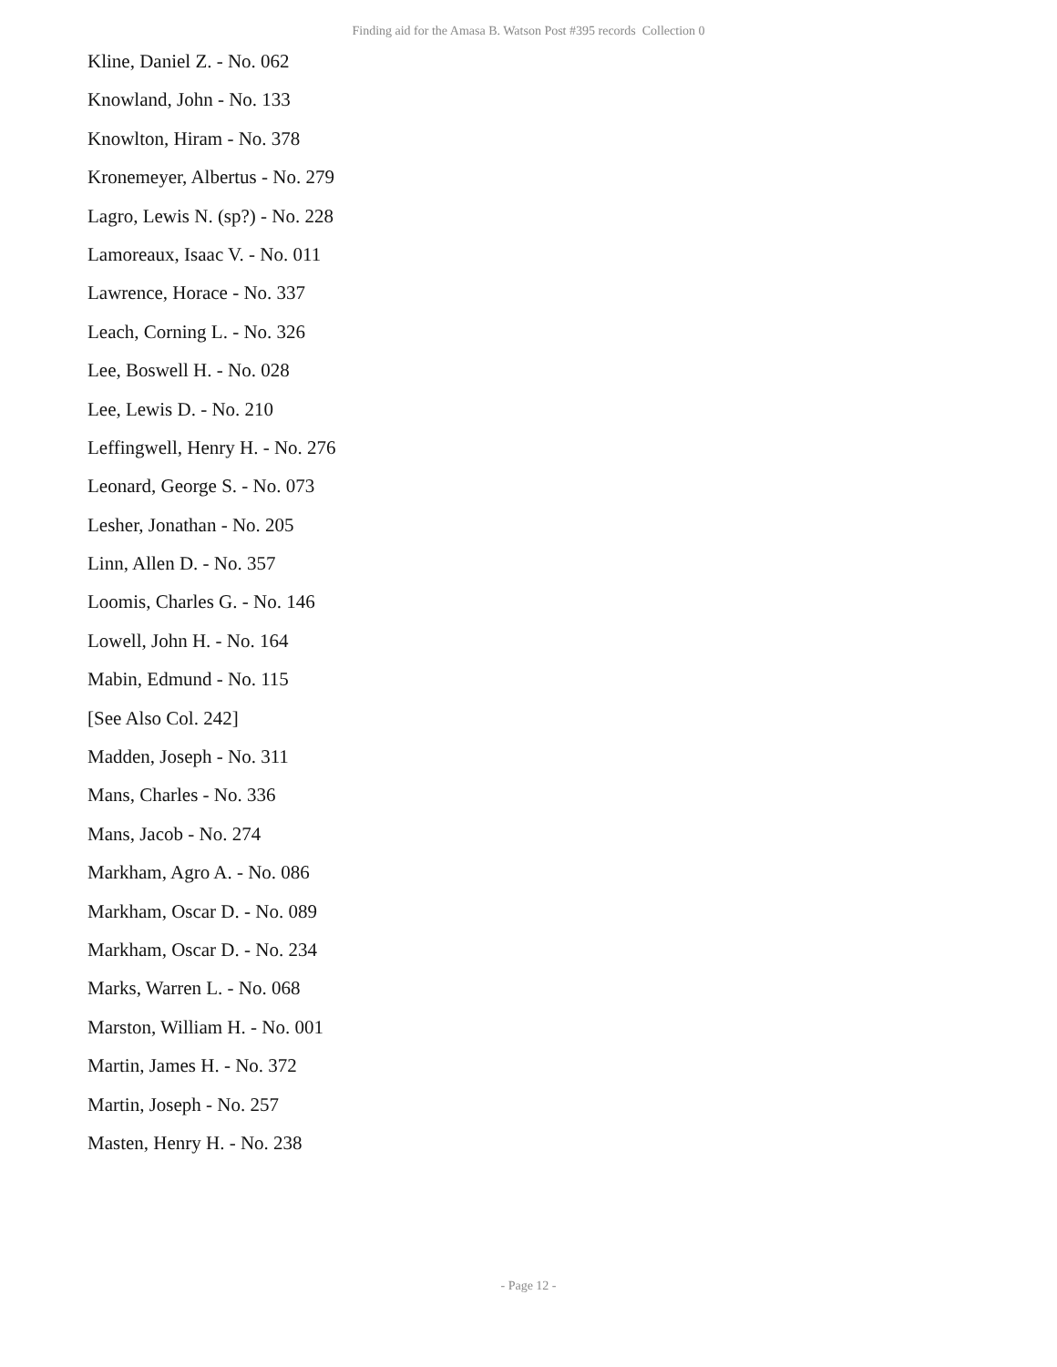Finding aid for the Amasa B. Watson Post #395 records Collection 0
Kline, Daniel Z. - No. 062
Knowland, John - No. 133
Knowlton, Hiram - No. 378
Kronemeyer, Albertus - No. 279
Lagro, Lewis N. (sp?) - No. 228
Lamoreaux, Isaac V. - No. 011
Lawrence, Horace - No. 337
Leach, Corning L. - No. 326
Lee, Boswell H. - No. 028
Lee, Lewis D. - No. 210
Leffingwell, Henry H. - No. 276
Leonard, George S. - No. 073
Lesher, Jonathan - No. 205
Linn, Allen D. - No. 357
Loomis, Charles G. - No. 146
Lowell, John H. - No. 164
Mabin, Edmund - No. 115
[See Also Col. 242]
Madden, Joseph - No. 311
Mans, Charles - No. 336
Mans, Jacob - No. 274
Markham, Agro A. - No. 086
Markham, Oscar D. - No. 089
Markham, Oscar D. - No. 234
Marks, Warren L. - No. 068
Marston, William H. - No. 001
Martin, James H. - No. 372
Martin, Joseph - No. 257
Masten, Henry H. - No. 238
- Page 12 -